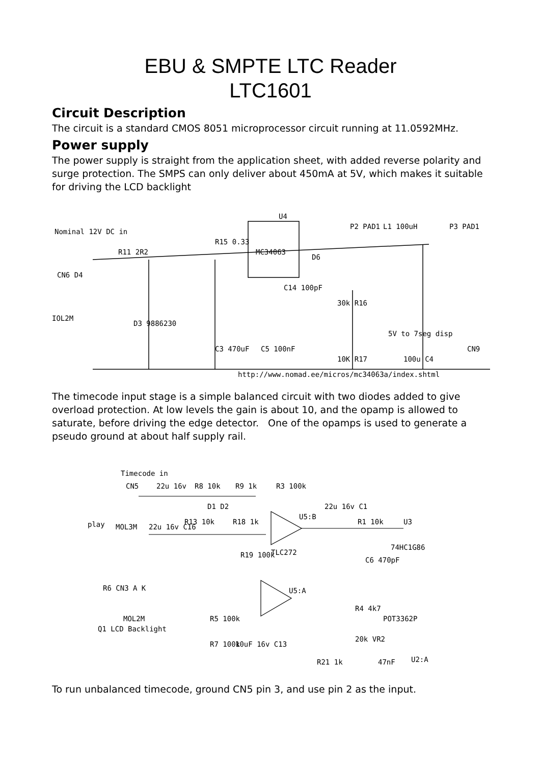EBU & SMPTE LTC Reader
LTC1601
Circuit Description
The circuit is a standard CMOS 8051 microprocessor circuit running at 11.0592MHz.
Power supply
The power supply is straight from the application sheet, with added reverse polarity and surge protection. The SMPS can only deliver about 450mA at 5V, which makes it suitable for driving the LCD backlight
Nominal 12V DC in
IOL2M
CN6 D4
R11 2R2
D3 9886230
R15 0.33
MC34063
U4
C14 100pF
D6
P2 PAD1
L1 100uH
P3 PAD1
30k R16
5V to 7seg disp
CN9
10K R17
100u C4
C3 470uF
C5 100nF
http://www.nomad.ee/micros/mc34063a/index.shtml
The timecode input stage is a simple balanced circuit with two diodes added to give overload protection. At low levels the gain is about 10, and the opamp is allowed to saturate, before driving the edge detector. One of the opamps is used to generate a pseudo ground at about half supply rail.
Timecode in
CN5
22u 16v
R8 10k
R9 1k
R3 100k
play
MOL3M
22u 16v C16
R13 10k
R18 1k
D1 D2
TLC272
U5:B
R19 100k
R1 10k
U3
74HC1G86
C6 470pF
22u 16v C1
U5:A
R6 CN3 A K
MOL2M
Q1 LCD Backlight
R5 100k
R7 100k
10uF 16v C13
R4 4k7
POT3362P
20k VR2
R21 1k
47nF
U2:A
To run unbalanced timecode, ground CN5 pin 3, and use pin 2 as the input.